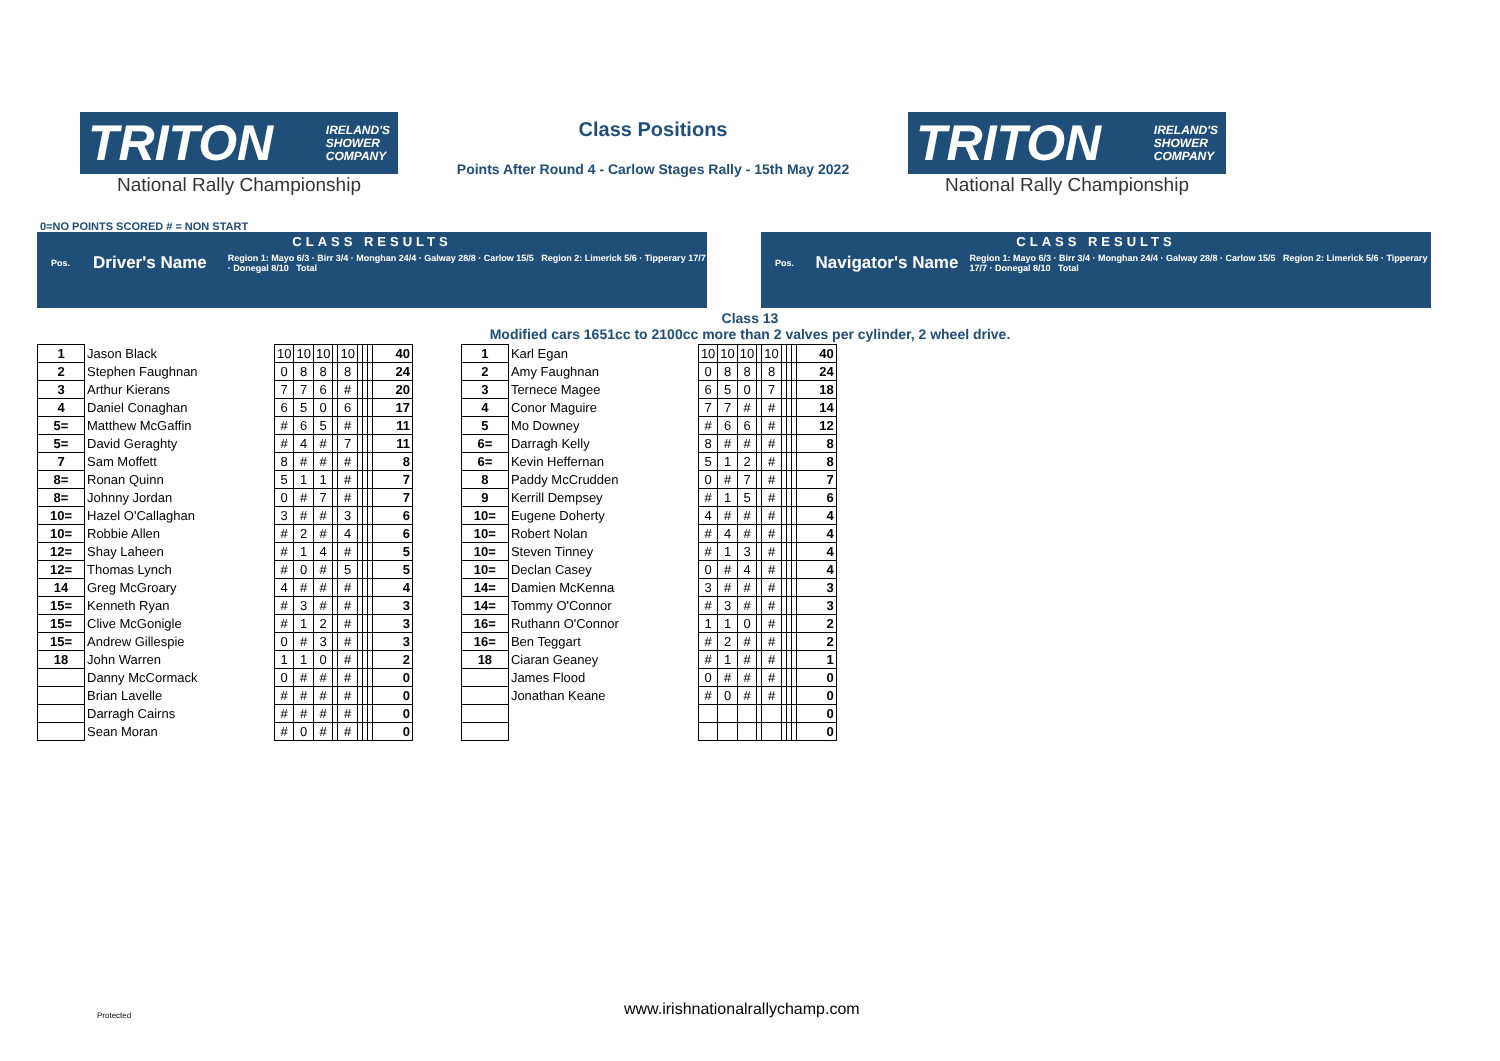TRITON IRELAND'S
SHOWER
COMPANY
National Rally Championship
Class Positions
Points After Round 4 - Carlow Stages Rally - 15th May 2022
TRITON IRELAND'S
SHOWER
COMPANY
National Rally Championship
0=NO POINTS SCORED # = NON START
CLASS RESULTS
Pos. Driver's Name Region 1: Mayo 6/3 · Birr 3/4 · Monghan 24/4 · Galway 28/8 · Carlow 15/5 Region 2: Limerick 5/6 · Tipperary 17/7 · Donegal 8/10 Total
CLASS RESULTS
Pos. Navigator's Name Region 1: Mayo 6/3 · Birr 3/4 · Monghan 24/4 · Galway 28/8 · Carlow 15/5 Region 2: Limerick 5/6 · Tipperary 17/7 · Donegal 8/10 Total
Class 13
Modified cars 1651cc to 2100cc more than 2 valves per cylinder, 2 wheel drive.
| 1 | Jason Black | 10 | 10 | 10 | | 10 | | | | 40 |
| 2 | Stephen Faughnan | 0 | 8 | 8 | | 8 | | | | 24 |
| 3 | Arthur Kierans | 7 | 7 | 6 | | # | | | | 20 |
| 4 | Daniel Conaghan | 6 | 5 | 0 | | 6 | | | | 17 |
| 5= | Matthew McGaffin | # | 6 | 5 | | # | | | | 11 |
| 5= | David Geraghty | # | 4 | # | | 7 | | | | 11 |
| 7 | Sam Moffett | 8 | # | # | | # | | | | 8 |
| 8= | Ronan Quinn | 5 | 1 | 1 | | # | | | | 7 |
| 8= | Johnny Jordan | 0 | # | 7 | | # | | | | 7 |
| 10= | Hazel O'Callaghan | 3 | # | # | | 3 | | | | 6 |
| 10= | Robbie Allen | # | 2 | # | | 4 | | | | 6 |
| 12= | Shay Laheen | # | 1 | 4 | | # | | | | 5 |
| 12= | Thomas Lynch | # | 0 | # | | 5 | | | | 5 |
| 14 | Greg McGroary | 4 | # | # | | # | | | | 4 |
| 15= | Kenneth Ryan | # | 3 | # | | # | | | | 3 |
| 15= | Clive McGonigle | # | 1 | 2 | | # | | | | 3 |
| 15= | Andrew Gillespie | 0 | # | 3 | | # | | | | 3 |
| 18 | John Warren | 1 | 1 | 0 | | # | | | | 2 |
| | Danny McCormack | 0 | # | # | | # | | | | 0 |
| | Brian Lavelle | # | # | # | | # | | | | 0 |
| | Darragh Cairns | # | # | # | | # | | | | 0 |
| | Sean Moran | # | 0 | # | | # | | | | 0 |
| 1 | Karl Egan | 10 | 10 | 10 | | 10 | | | | 40 |
| 2 | Amy Faughnan | 0 | 8 | 8 | | 8 | | | | 24 |
| 3 | Ternece Magee | 6 | 5 | 0 | | 7 | | | | 18 |
| 4 | Conor Maguire | 7 | 7 | # | | # | | | | 14 |
| 5 | Mo Downey | # | 6 | 6 | | # | | | | 12 |
| 6= | Darragh Kelly | 8 | # | # | | # | | | | 8 |
| 6= | Kevin Heffernan | 5 | 1 | 2 | | # | | | | 8 |
| 8 | Paddy McCrudden | 0 | # | 7 | | # | | | | 7 |
| 9 | Kerrill Dempsey | # | 1 | 5 | | # | | | | 6 |
| 10= | Eugene Doherty | 4 | # | # | | # | | | | 4 |
| 10= | Robert Nolan | # | 4 | # | | # | | | | 4 |
| 10= | Steven Tinney | # | 1 | 3 | | # | | | | 4 |
| 10= | Declan Casey | 0 | # | 4 | | # | | | | 4 |
| 14= | Damien McKenna | 3 | # | # | | # | | | | 3 |
| 14= | Tommy O'Connor | # | 3 | # | | # | | | | 3 |
| 16= | Ruthann O'Connor | 1 | 1 | 0 | | # | | | | 2 |
| 16= | Ben Teggart | # | 2 | # | | # | | | | 2 |
| 18 | Ciaran Geaney | # | 1 | # | | # | | | | 1 |
| | James Flood | 0 | # | # | | # | | | | 0 |
| | Jonathan Keane | # | 0 | # | | # | | | | 0 |
| | | | | | | | | | | 0 |
| | | | | | | | | | | 0 |
Protected
www.irishnationalrallychamp.com